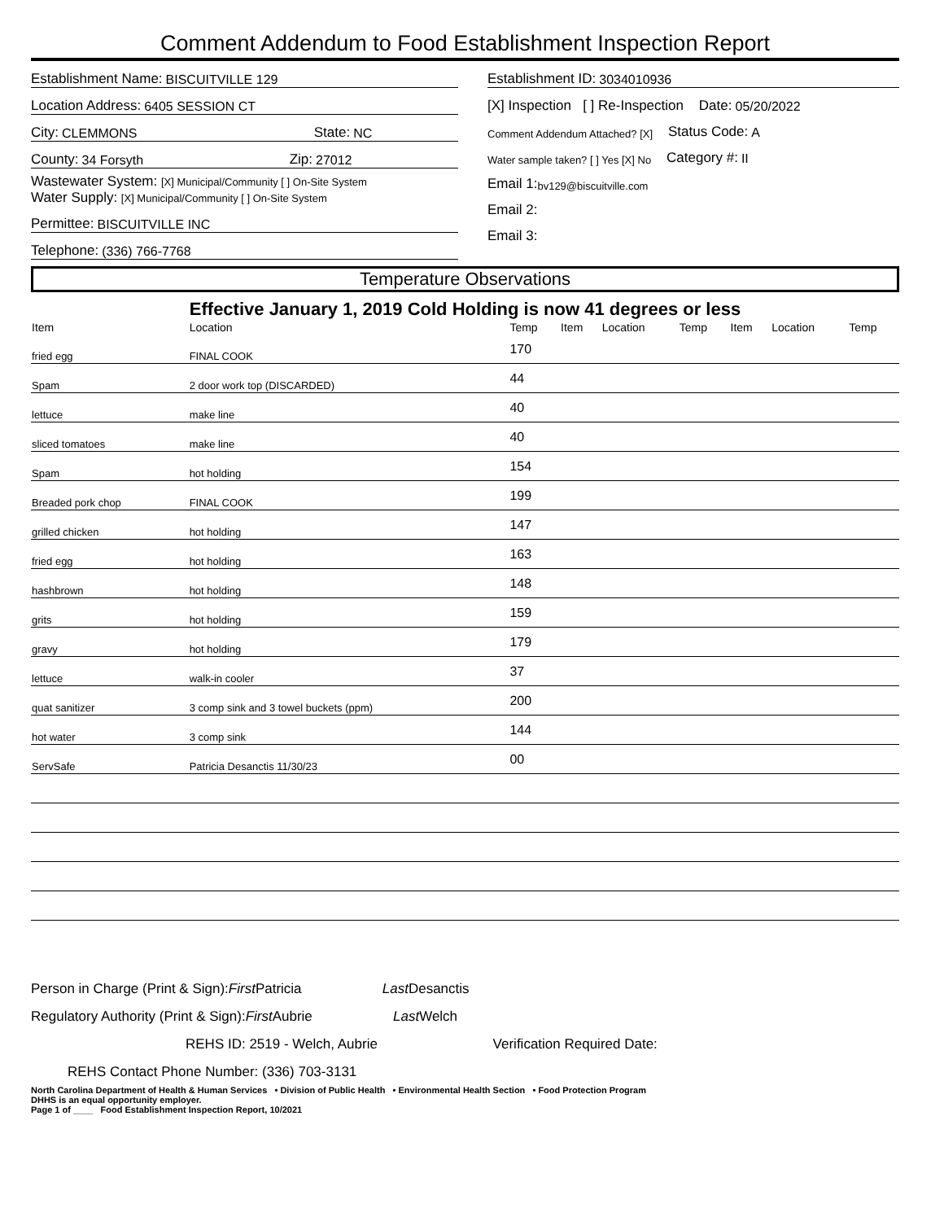Comment Addendum to Food Establishment Inspection Report
Establishment Name: BISCUITVILLE 129
Location Address: 6405 SESSION CT
City: CLEMMONS State: NC
County: 34 Forsyth Zip: 27012
Wastewater System: [X] Municipal/Community [ ] On-Site System
Water Supply: [X] Municipal/Community [ ] On-Site System
Permittee: BISCUITVILLE INC
Telephone: (336) 766-7768
Establishment ID: 3034010936
[X] Inspection [ ] Re-Inspection Date: 05/20/2022
Comment Addendum Attached? [X] Status Code: A
Water sample taken? [ ] Yes [X] No Category #: II
Email 1: bv129@biscuitville.com
Email 2:
Email 3:
Temperature Observations
Effective January 1, 2019 Cold Holding is now 41 degrees or less
| Item | Location | Temp | Item | Location | Temp | Item | Location | Temp |
| --- | --- | --- | --- | --- | --- | --- | --- | --- |
| fried egg | FINAL COOK | 170 | | | | | | |
| Spam | 2 door work top (DISCARDED) | 44 | | | | | | |
| lettuce | make line | 40 | | | | | | |
| sliced tomatoes | make line | 40 | | | | | | |
| Spam | hot holding | 154 | | | | | | |
| Breaded pork chop | FINAL COOK | 199 | | | | | | |
| grilled chicken | hot holding | 147 | | | | | | |
| fried egg | hot holding | 163 | | | | | | |
| hashbrown | hot holding | 148 | | | | | | |
| grits | hot holding | 159 | | | | | | |
| gravy | hot holding | 179 | | | | | | |
| lettuce | walk-in cooler | 37 | | | | | | |
| quat sanitizer | 3 comp sink and 3 towel buckets (ppm) | 200 | | | | | | |
| hot water | 3 comp sink | 144 | | | | | | |
| ServSafe | Patricia Desanctis 11/30/23 | 00 | | | | | | |
Person in Charge (Print & Sign): First Patricia Last Desanctis
Regulatory Authority (Print & Sign): First Aubrie Last Welch
REHS ID: 2519 - Welch, Aubrie Verification Required Date:
REHS Contact Phone Number: (336) 703-3131
North Carolina Department of Health & Human Services • Division of Public Health • Environmental Health Section • Food Protection Program
DHHS is an equal opportunity employer.
Page 1 of ____ Food Establishment Inspection Report, 10/2021